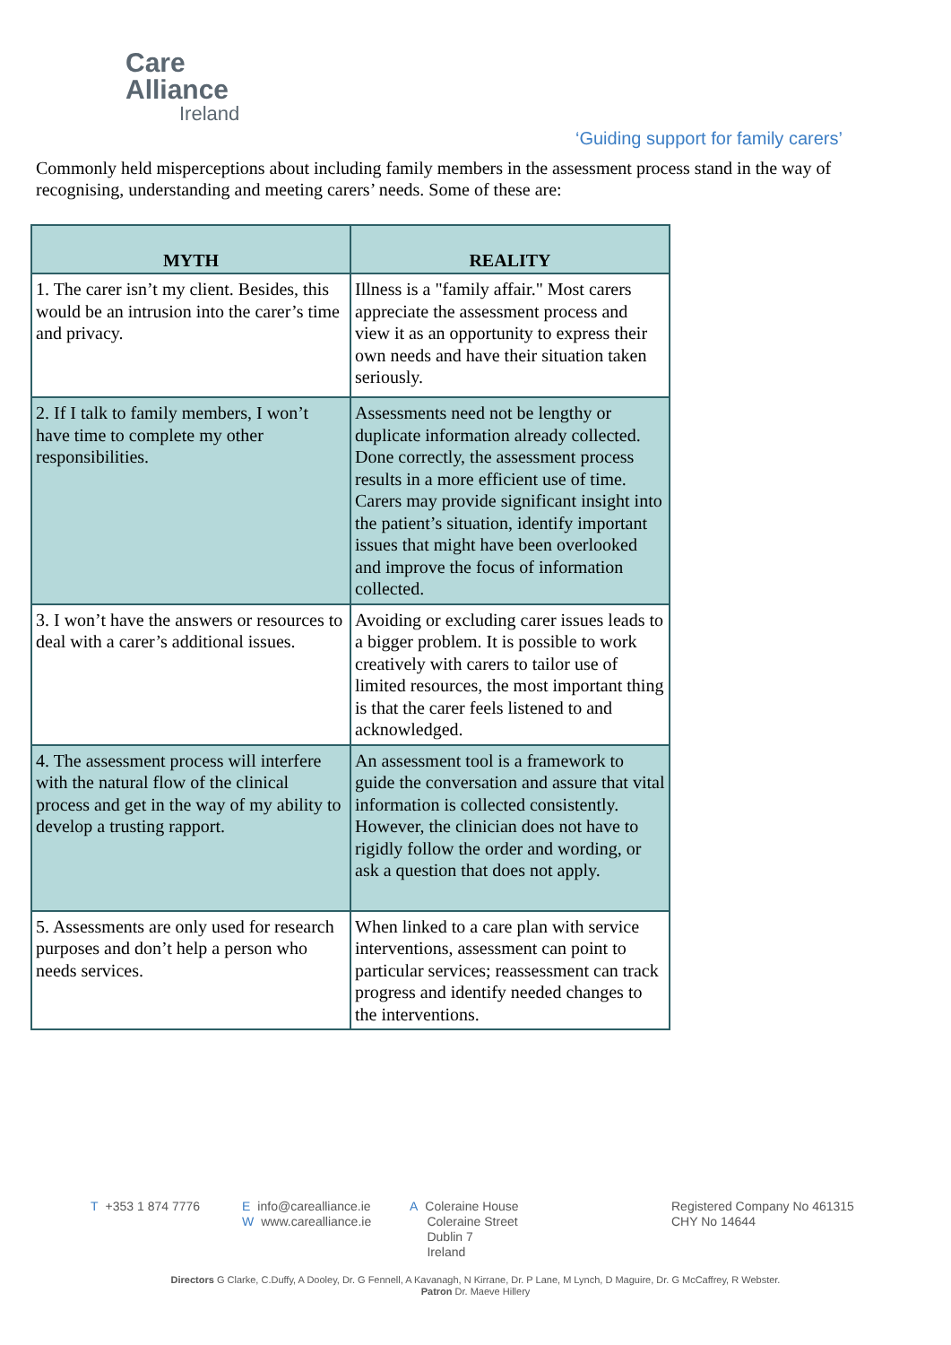Care
Alliance
Ireland
‘Guiding support for family carers’
Commonly held misperceptions about including family members in the assessment process stand in the way of recognising, understanding and meeting carers’ needs. Some of these are:
| MYTH | REALITY |
| --- | --- |
| 1. The carer isn’t my client. Besides, this would be an intrusion into the carer’s time and privacy. | Illness is a "family affair." Most carers appreciate the assessment process and view it as an opportunity to express their own needs and have their situation taken seriously. |
| 2. If I talk to family members, I won’t have time to complete my other responsibilities. | Assessments need not be lengthy or duplicate information already collected. Done correctly, the assessment process results in a more efficient use of time. Carers may provide significant insight into the patient’s situation, identify important issues that might have been overlooked and improve the focus of information collected. |
| 3. I won’t have the answers or resources to deal with a carer’s additional issues. | Avoiding or excluding carer issues leads to a bigger problem. It is possible to work creatively with carers to tailor use of limited resources, the most important thing is that the carer feels listened to and acknowledged. |
| 4. The assessment process will interfere with the natural flow of the clinical process and get in the way of my ability to develop a trusting rapport. | An assessment tool is a framework to guide the conversation and assure that vital information is collected consistently. However, the clinician does not have to rigidly follow the order and wording, or ask a question that does not apply. |
| 5. Assessments are only used for research purposes and don’t help a person who needs services. | When linked to a care plan with service interventions, assessment can point to particular services; reassessment can track progress and identify needed changes to the interventions. |
T +353 1 874 7776
Einfo@carealliance.ie
Wwww.carealliance.ie
A Coleraine House
Coleraine Street
Dublin 7
Ireland
Registered Company No 461315
CHY No 14644
Directors G Clarke, C.Duffy, A Dooley, Dr. G Fennell, A Kavanagh, N Kirrane, Dr. P Lane, M Lynch, D Maguire, Dr. G McCaffrey, R Webster.
Patron Dr. Maeve Hillery